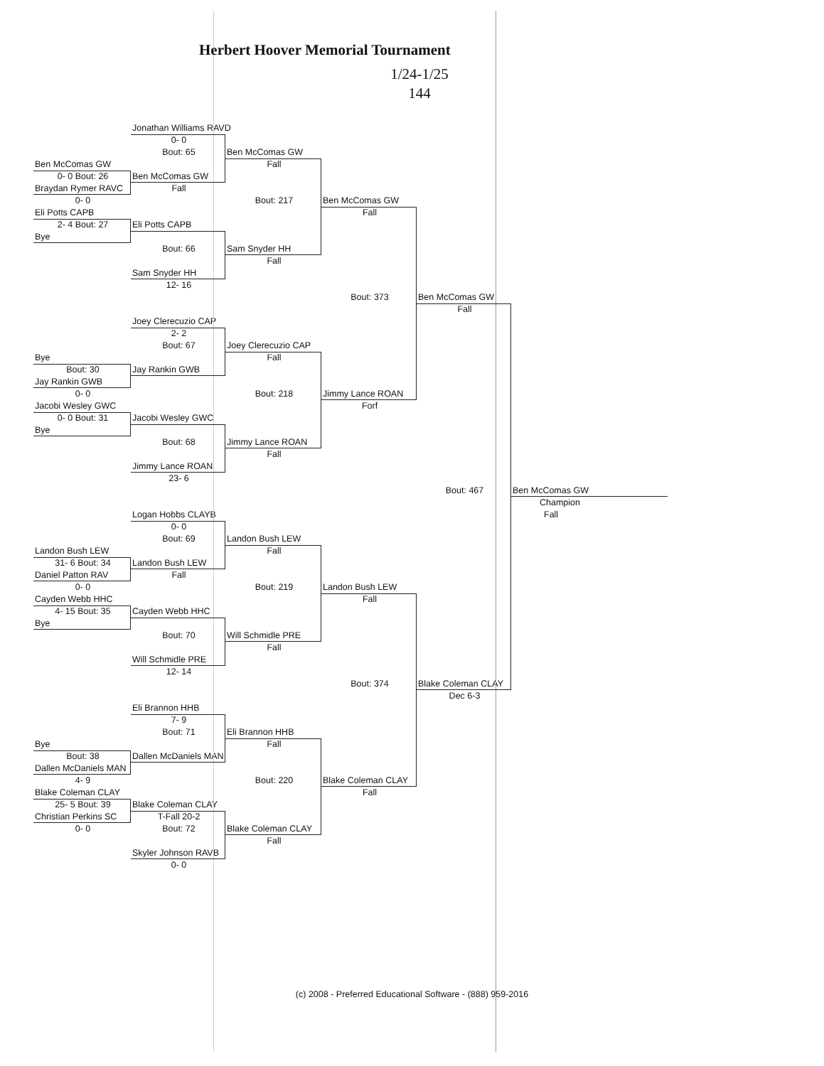Herbert Hoover Memorial Tournament
1/24-1/25
144
Jonathan Williams RAVD
0- 0
Bout: 65
Ben McComas GW
Ben McComas GW
Fall
0- 0 Bout: 26
Ben McComas GW
Braydan Rymer RAVC
Fall
0- 0
Bout: 217
Ben McComas GW
Eli Potts CAPB
Fall
2- 4 Bout: 27
Eli Potts CAPB
Bye
Bout: 66
Sam Snyder HH
Fall
Sam Snyder HH
12- 16
Bout: 373
Ben McComas GW
Fall
Joey Clerecuzio CAP
2- 2
Bout: 67
Joey Clerecuzio CAP
Bye
Fall
Bout: 30
Jay Rankin GWB
Jay Rankin GWB
0- 0
Bout: 218
Jimmy Lance ROAN
Jacobi Wesley GWC
Forf
0- 0 Bout: 31
Jacobi Wesley GWC
Bye
Bout: 68
Jimmy Lance ROAN
Fall
Jimmy Lance ROAN
23- 6
Bout: 467
Ben McComas GW
Champion
Logan Hobbs CLAYB
Fall
0- 0
Bout: 69
Landon Bush LEW
Landon Bush LEW
Fall
31- 6 Bout: 34
Landon Bush LEW
Daniel Patton RAV
Fall
0- 0
Bout: 219
Landon Bush LEW
Cayden Webb HHC
Fall
4- 15 Bout: 35
Cayden Webb HHC
Bye
Bout: 70
Will Schmidle PRE
Fall
Will Schmidle PRE
12- 14
Bout: 374
Blake Coleman CLAY
Dec 6-3
Eli Brannon HHB
7- 9
Bout: 71
Eli Brannon HHB
Bye
Fall
Bout: 38
Dallen McDaniels MAN
Dallen McDaniels MAN
4- 9
Bout: 220
Blake Coleman CLAY
Blake Coleman CLAY
Fall
25- 5 Bout: 39
Blake Coleman CLAY
Christian Perkins SC
T-Fall 20-2
0- 0
Bout: 72
Blake Coleman CLAY
Fall
Skyler Johnson RAVB
0- 0
(c) 2008 - Preferred Educational Software - (888) 959-2016